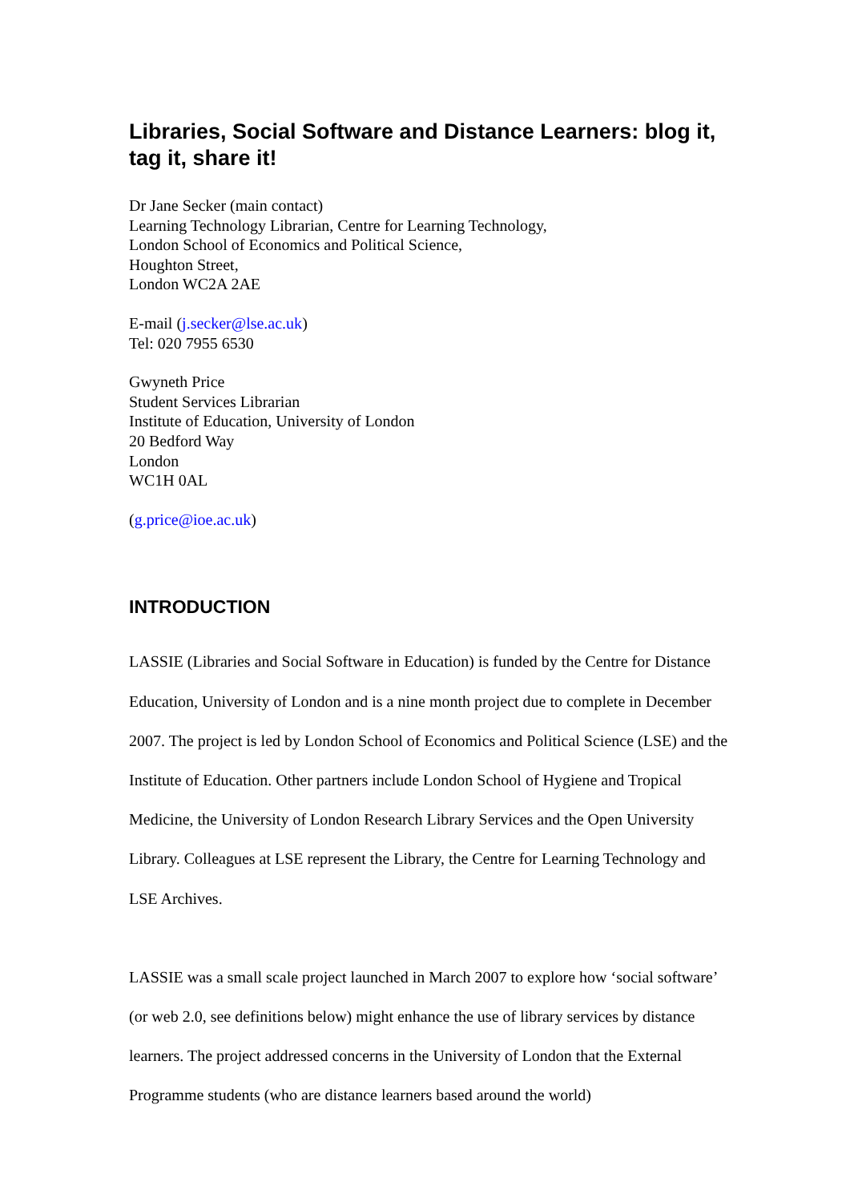Libraries, Social Software and Distance Learners: blog it, tag it, share it!
Dr Jane Secker (main contact)
Learning Technology Librarian, Centre for Learning Technology,
London School of Economics and Political Science,
Houghton Street,
London WC2A 2AE
E-mail (j.secker@lse.ac.uk)
Tel: 020 7955 6530
Gwyneth Price
Student Services Librarian
Institute of Education, University of London
20 Bedford Way
London
WC1H 0AL
(g.price@ioe.ac.uk)
INTRODUCTION
LASSIE (Libraries and Social Software in Education) is funded by the Centre for Distance Education, University of London and is a nine month project due to complete in December 2007. The project is led by London School of Economics and Political Science (LSE) and the Institute of Education. Other partners include London School of Hygiene and Tropical Medicine, the University of London Research Library Services and the Open University Library. Colleagues at LSE represent the Library, the Centre for Learning Technology and LSE Archives.
LASSIE was a small scale project launched in March 2007 to explore how ‘social software’ (or web 2.0, see definitions below) might enhance the use of library services by distance learners. The project addressed concerns in the University of London that the External Programme students (who are distance learners based around the world)